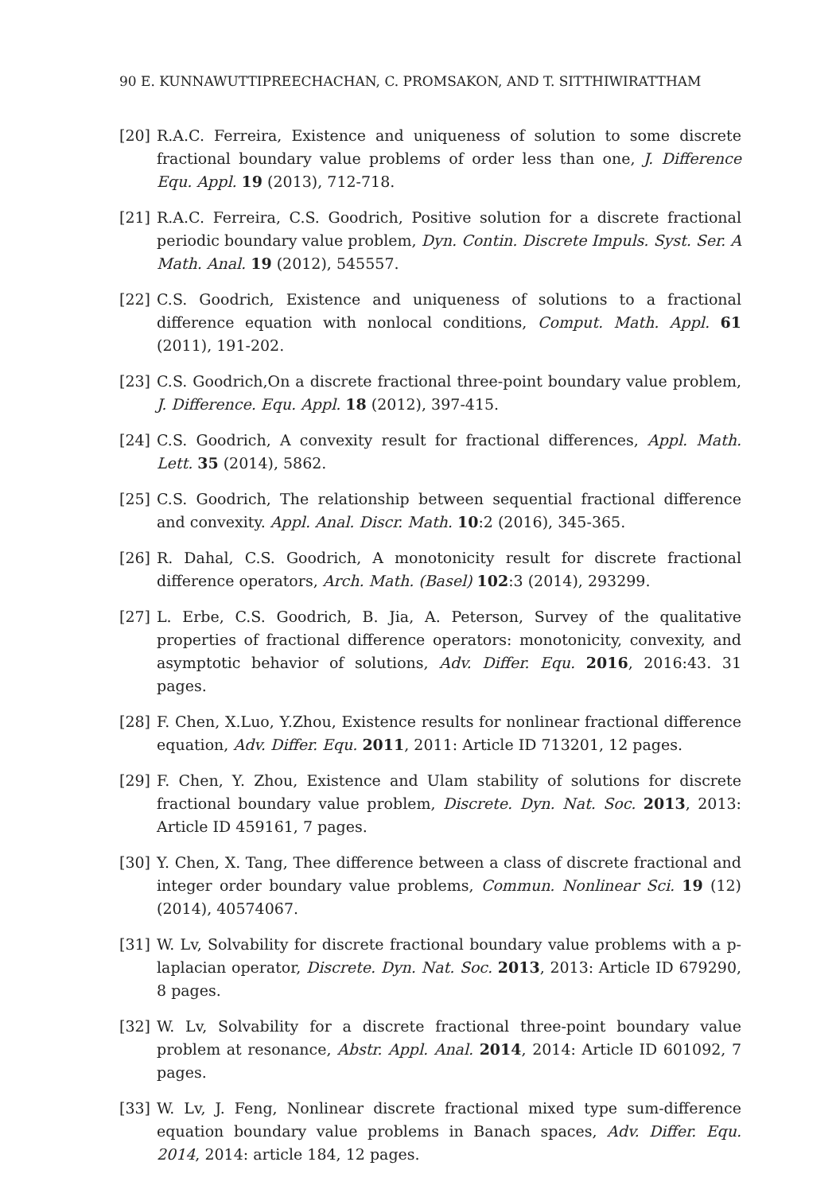90 E. KUNNAWUTTIPREECHACHAN, C. PROMSAKON, AND T. SITTHIWIRATTHAM
[20] R.A.C. Ferreira, Existence and uniqueness of solution to some discrete fractional boundary value problems of order less than one, J. Difference Equ. Appl. 19 (2013), 712-718.
[21] R.A.C. Ferreira, C.S. Goodrich, Positive solution for a discrete fractional periodic boundary value problem, Dyn. Contin. Discrete Impuls. Syst. Ser. A Math. Anal. 19 (2012), 545557.
[22] C.S. Goodrich, Existence and uniqueness of solutions to a fractional difference equation with nonlocal conditions, Comput. Math. Appl. 61 (2011), 191-202.
[23] C.S. Goodrich,On a discrete fractional three-point boundary value problem, J. Difference. Equ. Appl. 18 (2012), 397-415.
[24] C.S. Goodrich, A convexity result for fractional differences, Appl. Math. Lett. 35 (2014), 5862.
[25] C.S. Goodrich, The relationship between sequential fractional difference and convexity. Appl. Anal. Discr. Math. 10:2 (2016), 345-365.
[26] R. Dahal, C.S. Goodrich, A monotonicity result for discrete fractional difference operators, Arch. Math. (Basel) 102:3 (2014), 293299.
[27] L. Erbe, C.S. Goodrich, B. Jia, A. Peterson, Survey of the qualitative properties of fractional difference operators: monotonicity, convexity, and asymptotic behavior of solutions, Adv. Differ. Equ. 2016, 2016:43. 31 pages.
[28] F. Chen, X.Luo, Y.Zhou, Existence results for nonlinear fractional difference equation, Adv. Differ. Equ. 2011, 2011: Article ID 713201, 12 pages.
[29] F. Chen, Y. Zhou, Existence and Ulam stability of solutions for discrete fractional boundary value problem, Discrete. Dyn. Nat. Soc. 2013, 2013: Article ID 459161, 7 pages.
[30] Y. Chen, X. Tang, Thee difference between a class of discrete fractional and integer order boundary value problems, Commun. Nonlinear Sci. 19 (12) (2014), 40574067.
[31] W. Lv, Solvability for discrete fractional boundary value problems with a p-laplacian operator, Discrete. Dyn. Nat. Soc. 2013, 2013: Article ID 679290, 8 pages.
[32] W. Lv, Solvability for a discrete fractional three-point boundary value problem at resonance, Abstr. Appl. Anal. 2014, 2014: Article ID 601092, 7 pages.
[33] W. Lv, J. Feng, Nonlinear discrete fractional mixed type sum-difference equation boundary value problems in Banach spaces, Adv. Differ. Equ. 2014, 2014: article 184, 12 pages.